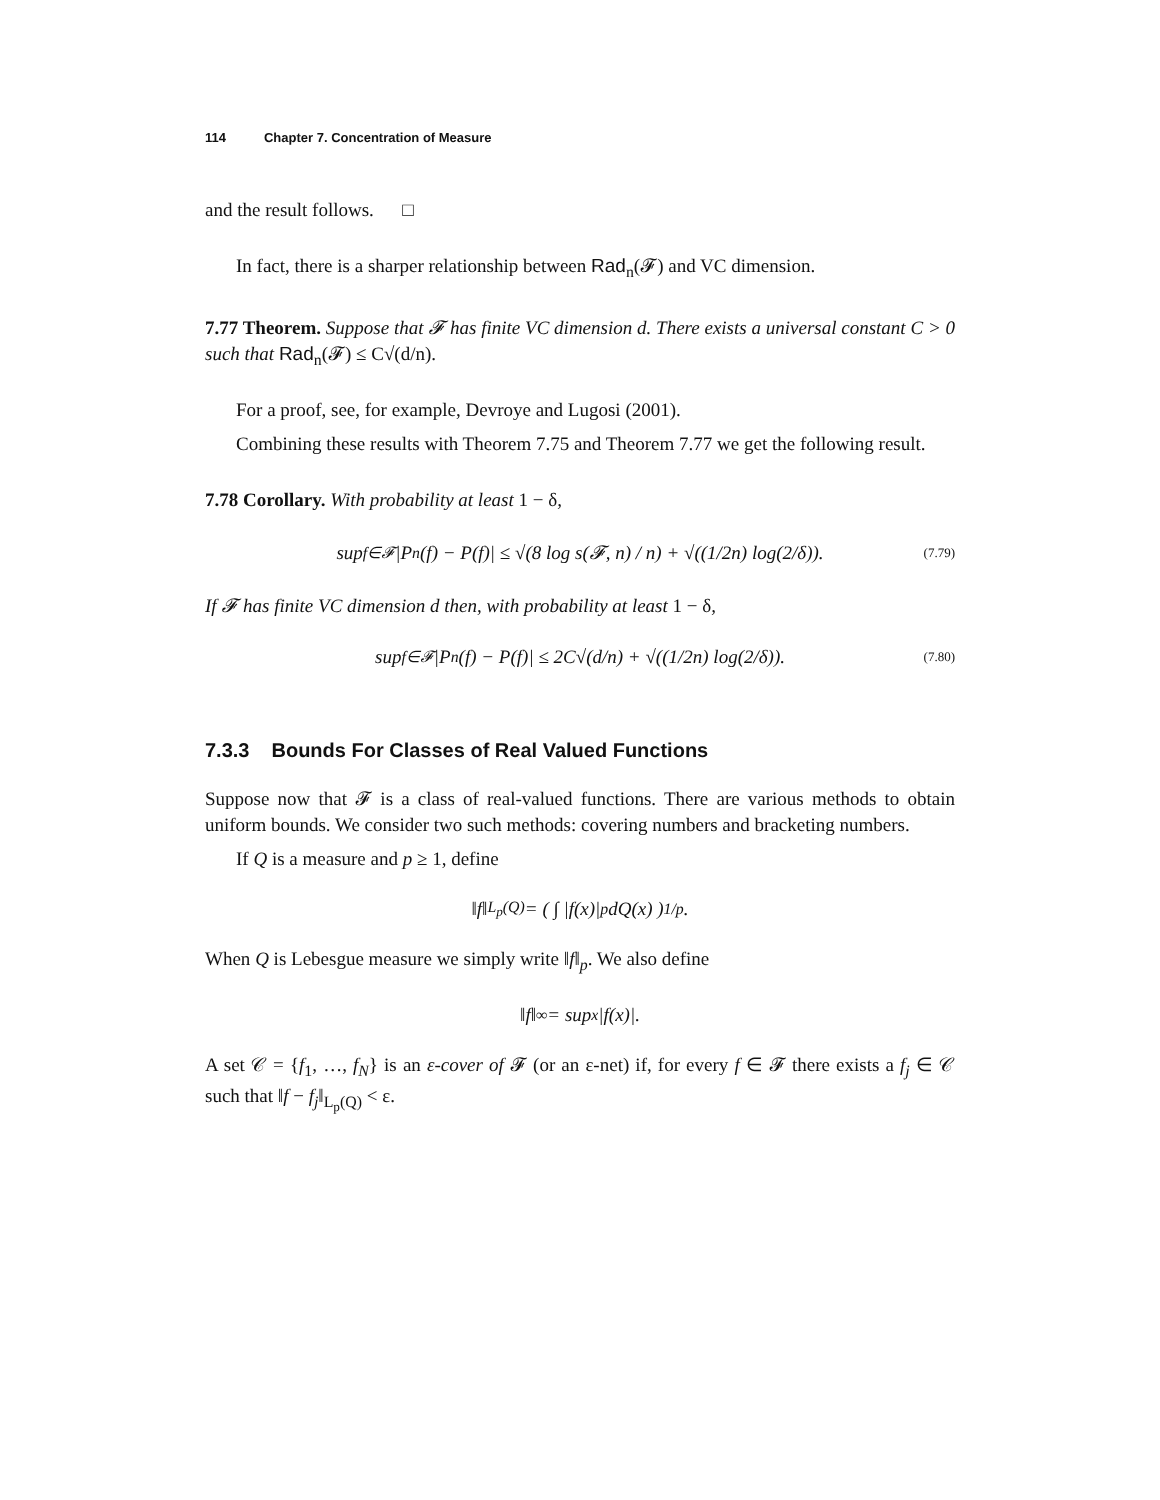114 Chapter 7. Concentration of Measure
and the result follows. □
In fact, there is a sharper relationship between Rad<sub>n</sub>(𝓕) and VC dimension.
7.77 Theorem. Suppose that 𝓕 has finite VC dimension d. There exists a universal constant C > 0 such that Rad<sub>n</sub>(𝓕) ≤ C√(d/n).
For a proof, see, for example, Devroye and Lugosi (2001).
Combining these results with Theorem 7.75 and Theorem 7.77 we get the following result.
7.78 Corollary. With probability at least 1 − δ,
sup<sub>f∈𝓕</sub> |P<sub>n</sub>(f) − P(f)| ≤ √(8 log s(𝓕, n) / n) + √((1/2n) log(2/δ)). (7.79)
If 𝓕 has finite VC dimension d then, with probability at least 1 − δ,
sup<sub>f∈𝓕</sub> |P<sub>n</sub>(f) − P(f)| ≤ 2C√(d/n) + √((1/2n) log(2/δ)). (7.80)
7.3.3 Bounds For Classes of Real Valued Functions
Suppose now that 𝓕 is a class of real-valued functions. There are various methods to obtain uniform bounds. We consider two such methods: covering numbers and bracketing numbers.
If Q is a measure and p ≥ 1, define
‖f‖<sub>L<sub>p</sub>(Q)</sub> = ( ∫ |f(x)|<sup>p</sup> dQ(x) )<sup>1/p</sup> .
When Q is Lebesgue measure we simply write ‖f‖<sub>p</sub>. We also define
‖f‖<sub>∞</sub> = sup<sub>x</sub> |f(x)|.
A set 𝒞 = {f<sub>1</sub>, …, f<sub>N</sub>} is an ε-cover of 𝓕 (or an ε-net) if, for every f ∈ 𝓕 there exists a f<sub>j</sub> ∈ 𝒞 such that ‖f − f<sub>j</sub>‖<sub>L<sub>p</sub>(Q)</sub> < ε.